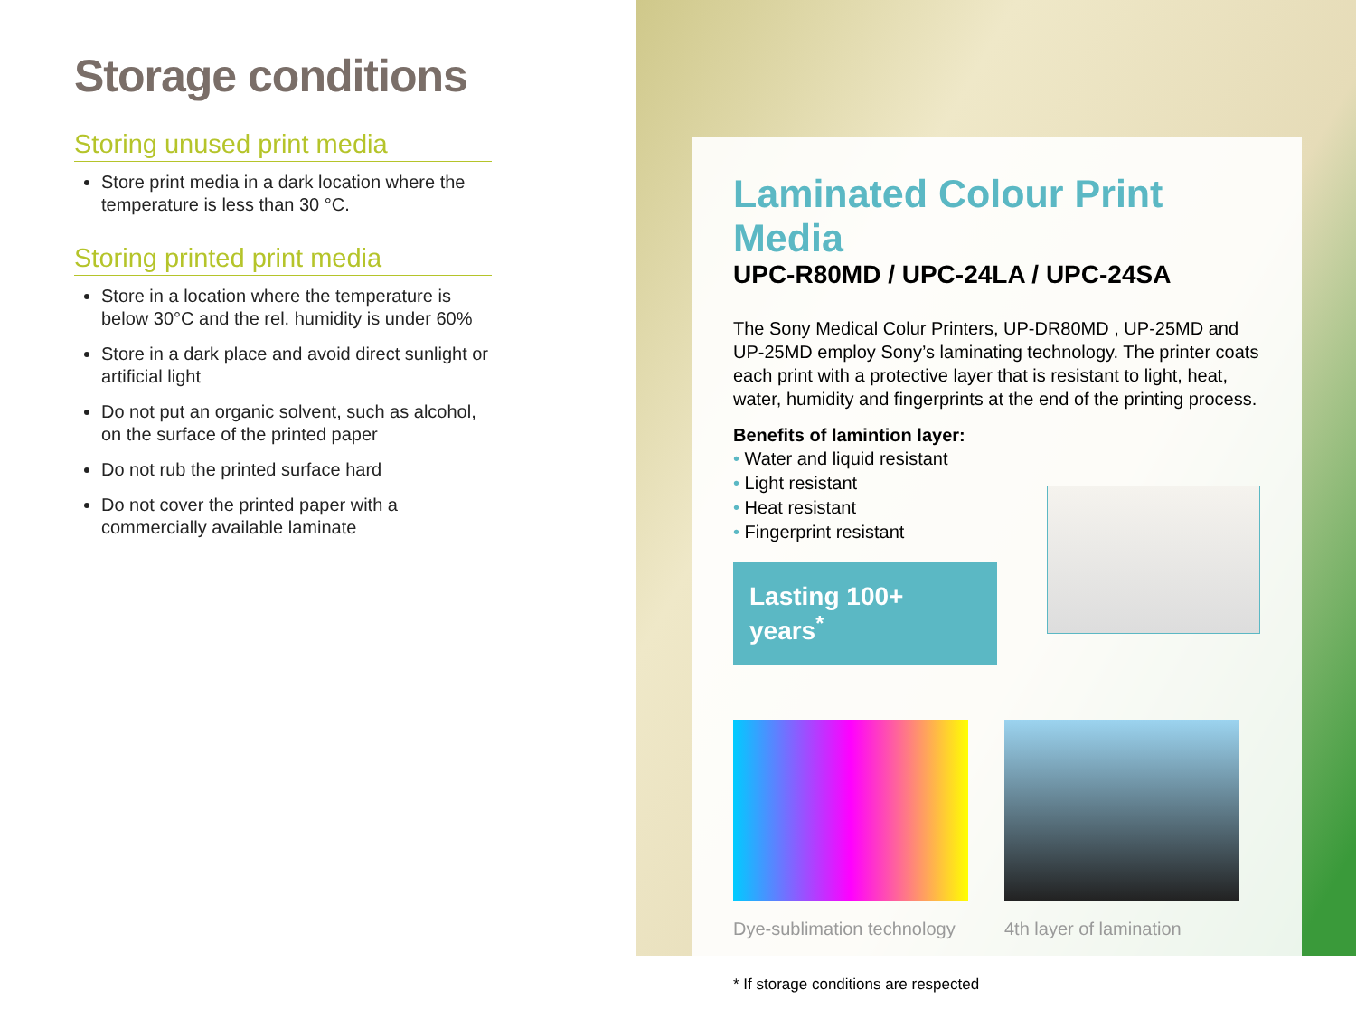Storage conditions
Storing unused print media
Store print media in a dark location where the temperature is less than 30 °C.
Storing printed print media
Store in a location where the temperature is below 30°C and the rel. humidity is under 60%
Store in a dark place and avoid direct sunlight or artificial light
Do not put an organic solvent, such as alcohol, on the surface of the printed paper
Do not rub the printed surface hard
Do not cover the printed paper with a commercially available laminate
Laminated Colour Print Media
UPC-R80MD / UPC-24LA / UPC-24SA
The Sony Medical Colur Printers, UP-DR80MD , UP-25MD and UP-25MD employ Sony’s laminating technology. The printer coats each print with a protective layer that is resistant to light, heat, water, humidity and fingerprints at the end of the printing process.
Benefits of lamintion layer:
• Water and liquid resistant
• Light resistant
• Heat resistant
• Fingerprint resistant
Lasting 100+ years<sup>*</sup>
Dye-sublimation technology
4th layer of lamination
* If storage conditions are respected